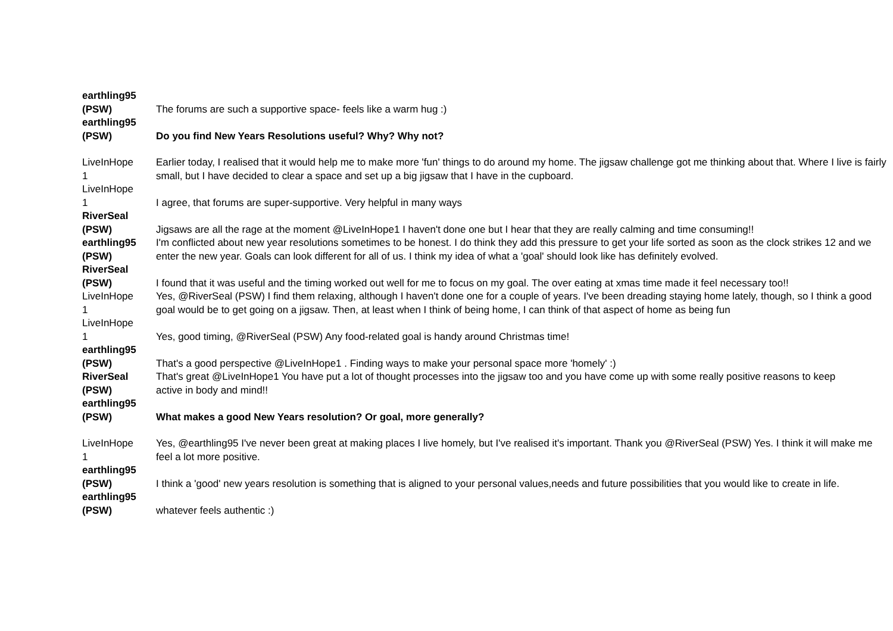| earthling95 (PSW) | The forums are such a supportive space- feels like a warm hug :) |
| earthling95 (PSW) | Do you find New Years Resolutions useful? Why? Why not? |
| LiveInHope 1 | Earlier today, I realised that it would help me to make more 'fun' things to do around my home. The jigsaw challenge got me thinking about that. Where I live is fairly small, but I have decided to clear a space and set up a big jigsaw that I have in the cupboard. |
| LiveInHope 1 | I agree, that forums are super-supportive. Very helpful in many ways |
| RiverSeal (PSW) | Jigsaws are all the rage at the moment @LiveInHope1 I haven't done one but I hear that they are really calming and time consuming!! |
| earthling95 (PSW) | I'm conflicted about new year resolutions sometimes to be honest. I do think they add this pressure to get your life sorted as soon as the clock strikes 12 and we enter the new year. Goals can look different for all of us. I think my idea of what a 'goal' should look like has definitely evolved. |
| RiverSeal (PSW) | I found that it was useful and the timing worked out well for me to focus on my goal. The over eating at xmas time made it feel necessary too!! |
| LiveInHope 1 | Yes, @RiverSeal (PSW) I find them relaxing, although I haven't done one for a couple of years. I've been dreading staying home lately, though, so I think a good goal would be to get going on a jigsaw. Then, at least when I think of being home, I can think of that aspect of home as being fun |
| LiveInHope 1 | Yes, good timing, @RiverSeal (PSW) Any food-related goal is handy around Christmas time! |
| earthling95 (PSW) | That's a good perspective @LiveInHope1 . Finding ways to make your personal space more 'homely' :) |
| RiverSeal (PSW) | That's great @LiveInHope1 You have put a lot of thought processes into the jigsaw too and you have come up with some really positive reasons to keep active in body and mind!! |
| earthling95 (PSW) | What makes a good New Years resolution? Or goal, more generally? |
| LiveInHope 1 | Yes, @earthling95 I've never been great at making places I live homely, but I've realised it's important. Thank you @RiverSeal (PSW) Yes. I think it will make me feel a lot more positive. |
| earthling95 (PSW) | I think a 'good' new years resolution is something that is aligned to your personal values,needs and future possibilities that you would like to create in life. |
| earthling95 (PSW) | whatever feels authentic :) |